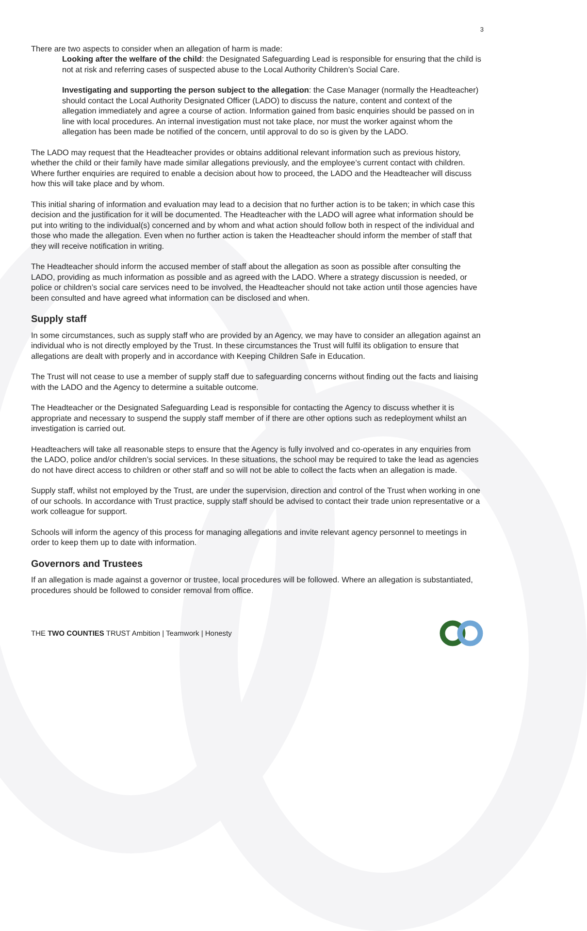3
There are two aspects to consider when an allegation of harm is made:
Looking after the welfare of the child: the Designated Safeguarding Lead is responsible for ensuring that the child is not at risk and referring cases of suspected abuse to the Local Authority Children’s Social Care.
Investigating and supporting the person subject to the allegation: the Case Manager (normally the Headteacher) should contact the Local Authority Designated Officer (LADO) to discuss the nature, content and context of the allegation immediately and agree a course of action. Information gained from basic enquiries should be passed on in line with local procedures. An internal investigation must not take place, nor must the worker against whom the allegation has been made be notified of the concern, until approval to do so is given by the LADO.
The LADO may request that the Headteacher provides or obtains additional relevant information such as previous history, whether the child or their family have made similar allegations previously, and the employee’s current contact with children. Where further enquiries are required to enable a decision about how to proceed, the LADO and the Headteacher will discuss how this will take place and by whom.
This initial sharing of information and evaluation may lead to a decision that no further action is to be taken; in which case this decision and the justification for it will be documented. The Headteacher with the LADO will agree what information should be put into writing to the individual(s) concerned and by whom and what action should follow both in respect of the individual and those who made the allegation. Even when no further action is taken the Headteacher should inform the member of staff that they will receive notification in writing.
The Headteacher should inform the accused member of staff about the allegation as soon as possible after consulting the LADO, providing as much information as possible and as agreed with the LADO. Where a strategy discussion is needed, or police or children’s social care services need to be involved, the Headteacher should not take action until those agencies have been consulted and have agreed what information can be disclosed and when.
Supply staff
In some circumstances, such as supply staff who are provided by an Agency, we may have to consider an allegation against an individual who is not directly employed by the Trust. In these circumstances the Trust will fulfil its obligation to ensure that allegations are dealt with properly and in accordance with Keeping Children Safe in Education.
The Trust will not cease to use a member of supply staff due to safeguarding concerns without finding out the facts and liaising with the LADO and the Agency to determine a suitable outcome.
The Headteacher or the Designated Safeguarding Lead is responsible for contacting the Agency to discuss whether it is appropriate and necessary to suspend the supply staff member of if there are other options such as redeployment whilst an investigation is carried out.
Headteachers will take all reasonable steps to ensure that the Agency is fully involved and co-operates in any enquiries from the LADO, police and/or children’s social services. In these situations, the school may be required to take the lead as agencies do not have direct access to children or other staff and so will not be able to collect the facts when an allegation is made.
Supply staff, whilst not employed by the Trust, are under the supervision, direction and control of the Trust when working in one of our schools. In accordance with Trust practice, supply staff should be advised to contact their trade union representative or a work colleague for support.
Schools will inform the agency of this process for managing allegations and invite relevant agency personnel to meetings in order to keep them up to date with information.
Governors and Trustees
If an allegation is made against a governor or trustee, local procedures will be followed. Where an allegation is substantiated, procedures should be followed to consider removal from office.
THE TWO COUNTIES TRUST Ambition | Teamwork | Honesty